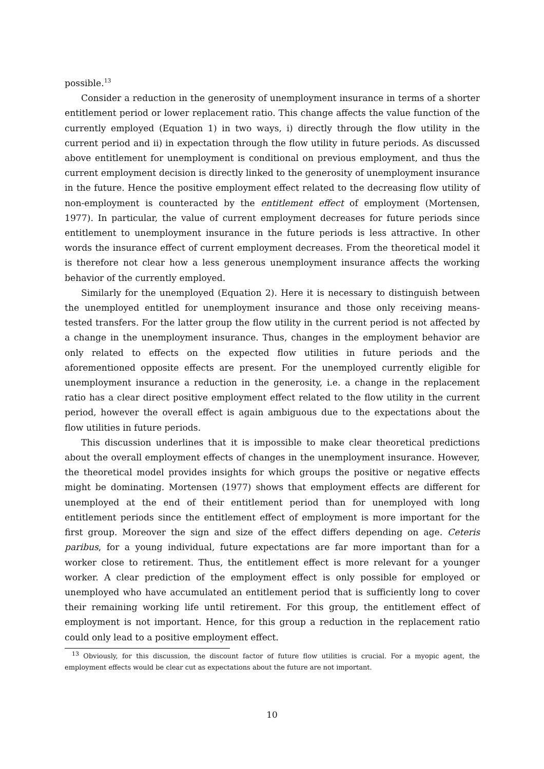possible.<sup>13</sup>
Consider a reduction in the generosity of unemployment insurance in terms of a shorter entitlement period or lower replacement ratio. This change affects the value function of the currently employed (Equation 1) in two ways, i) directly through the flow utility in the current period and ii) in expectation through the flow utility in future periods. As discussed above entitlement for unemployment is conditional on previous employment, and thus the current employment decision is directly linked to the generosity of unemployment insurance in the future. Hence the positive employment effect related to the decreasing flow utility of non-employment is counteracted by the entitlement effect of employment (Mortensen, 1977). In particular, the value of current employment decreases for future periods since entitlement to unemployment insurance in the future periods is less attractive. In other words the insurance effect of current employment decreases. From the theoretical model it is therefore not clear how a less generous unemployment insurance affects the working behavior of the currently employed.
Similarly for the unemployed (Equation 2). Here it is necessary to distinguish between the unemployed entitled for unemployment insurance and those only receiving means-tested transfers. For the latter group the flow utility in the current period is not affected by a change in the unemployment insurance. Thus, changes in the employment behavior are only related to effects on the expected flow utilities in future periods and the aforementioned opposite effects are present. For the unemployed currently eligible for unemployment insurance a reduction in the generosity, i.e. a change in the replacement ratio has a clear direct positive employment effect related to the flow utility in the current period, however the overall effect is again ambiguous due to the expectations about the flow utilities in future periods.
This discussion underlines that it is impossible to make clear theoretical predictions about the overall employment effects of changes in the unemployment insurance. However, the theoretical model provides insights for which groups the positive or negative effects might be dominating. Mortensen (1977) shows that employment effects are different for unemployed at the end of their entitlement period than for unemployed with long entitlement periods since the entitlement effect of employment is more important for the first group. Moreover the sign and size of the effect differs depending on age. Ceteris paribus, for a young individual, future expectations are far more important than for a worker close to retirement. Thus, the entitlement effect is more relevant for a younger worker. A clear prediction of the employment effect is only possible for employed or unemployed who have accumulated an entitlement period that is sufficiently long to cover their remaining working life until retirement. For this group, the entitlement effect of employment is not important. Hence, for this group a reduction in the replacement ratio could only lead to a positive employment effect.
<sup>13</sup> Obviously, for this discussion, the discount factor of future flow utilities is crucial. For a myopic agent, the employment effects would be clear cut as expectations about the future are not important.
10